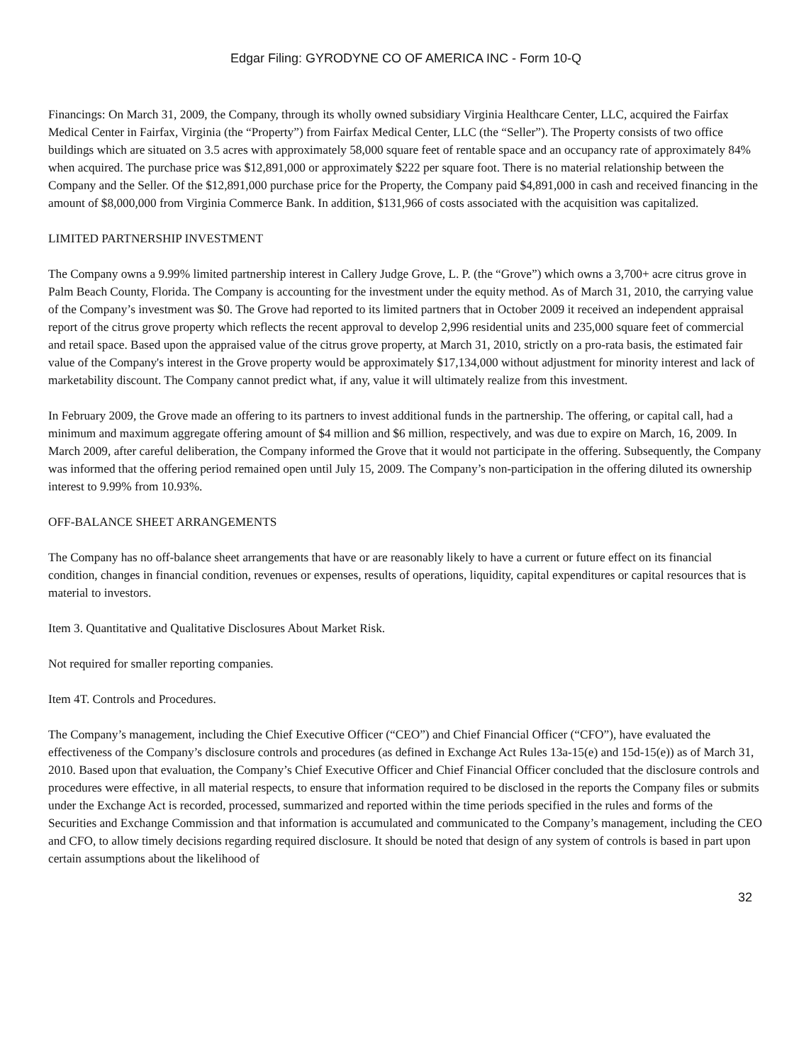Edgar Filing: GYRODYNE CO OF AMERICA INC - Form 10-Q
Financings: On March 31, 2009, the Company, through its wholly owned subsidiary Virginia Healthcare Center, LLC, acquired the Fairfax Medical Center in Fairfax, Virginia (the “Property”) from Fairfax Medical Center, LLC (the “Seller”). The Property consists of two office buildings which are situated on 3.5 acres with approximately 58,000 square feet of rentable space and an occupancy rate of approximately 84% when acquired. The purchase price was $12,891,000 or approximately $222 per square foot. There is no material relationship between the Company and the Seller. Of the $12,891,000 purchase price for the Property, the Company paid $4,891,000 in cash and received financing in the amount of $8,000,000 from Virginia Commerce Bank. In addition, $131,966 of costs associated with the acquisition was capitalized.
LIMITED PARTNERSHIP INVESTMENT
The Company owns a 9.99% limited partnership interest in Callery Judge Grove, L. P. (the “Grove”) which owns a 3,700+ acre citrus grove in Palm Beach County, Florida. The Company is accounting for the investment under the equity method. As of March 31, 2010, the carrying value of the Company’s investment was $0. The Grove had reported to its limited partners that in October 2009 it received an independent appraisal report of the citrus grove property which reflects the recent approval to develop 2,996 residential units and 235,000 square feet of commercial and retail space. Based upon the appraised value of the citrus grove property, at March 31, 2010, strictly on a pro-rata basis, the estimated fair value of the Company's interest in the Grove property would be approximately $17,134,000 without adjustment for minority interest and lack of marketability discount. The Company cannot predict what, if any, value it will ultimately realize from this investment.
In February 2009, the Grove made an offering to its partners to invest additional funds in the partnership. The offering, or capital call, had a minimum and maximum aggregate offering amount of $4 million and $6 million, respectively, and was due to expire on March, 16, 2009. In March 2009, after careful deliberation, the Company informed the Grove that it would not participate in the offering. Subsequently, the Company was informed that the offering period remained open until July 15, 2009. The Company’s non-participation in the offering diluted its ownership interest to 9.99% from 10.93%.
OFF-BALANCE SHEET ARRANGEMENTS
The Company has no off-balance sheet arrangements that have or are reasonably likely to have a current or future effect on its financial condition, changes in financial condition, revenues or expenses, results of operations, liquidity, capital expenditures or capital resources that is material to investors.
Item 3. Quantitative and Qualitative Disclosures About Market Risk.
Not required for smaller reporting companies.
Item 4T. Controls and Procedures.
The Company’s management, including the Chief Executive Officer (“CEO”) and Chief Financial Officer (“CFO”), have evaluated the effectiveness of the Company’s disclosure controls and procedures (as defined in Exchange Act Rules 13a-15(e) and 15d-15(e)) as of March 31, 2010. Based upon that evaluation, the Company’s Chief Executive Officer and Chief Financial Officer concluded that the disclosure controls and procedures were effective, in all material respects, to ensure that information required to be disclosed in the reports the Company files or submits under the Exchange Act is recorded, processed, summarized and reported within the time periods specified in the rules and forms of the Securities and Exchange Commission and that information is accumulated and communicated to the Company’s management, including the CEO and CFO, to allow timely decisions regarding required disclosure. It should be noted that design of any system of controls is based in part upon certain assumptions about the likelihood of
32